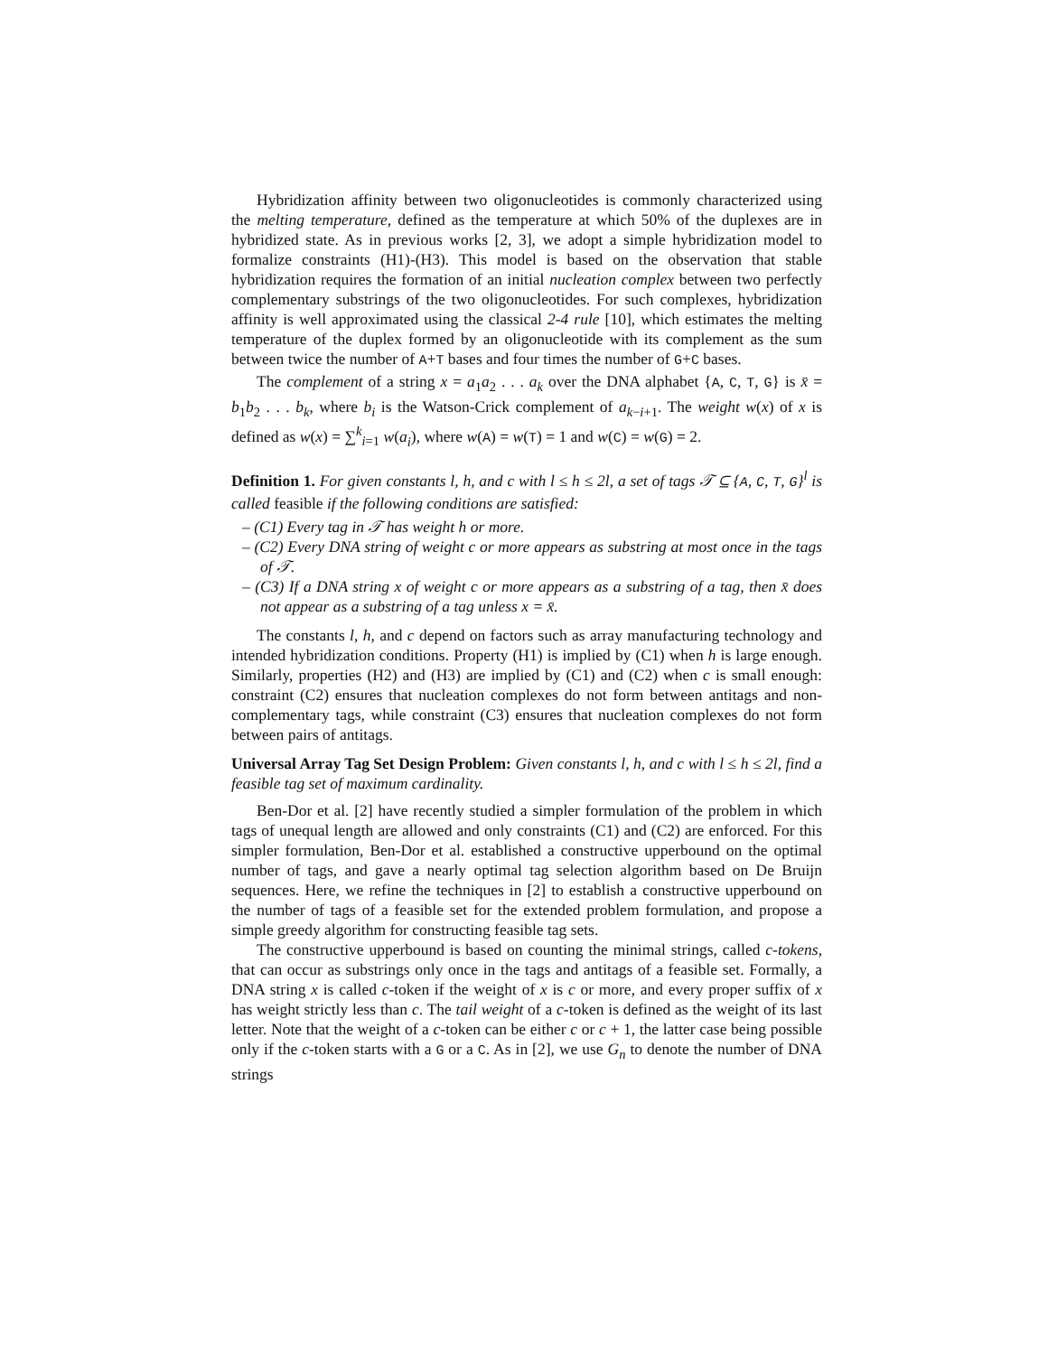Hybridization affinity between two oligonucleotides is commonly characterized using the melting temperature, defined as the temperature at which 50% of the duplexes are in hybridized state. As in previous works [2, 3], we adopt a simple hybridization model to formalize constraints (H1)-(H3). This model is based on the observation that stable hybridization requires the formation of an initial nucleation complex between two perfectly complementary substrings of the two oligonucleotides. For such complexes, hybridization affinity is well approximated using the classical 2-4 rule [10], which estimates the melting temperature of the duplex formed by an oligonucleotide with its complement as the sum between twice the number of A+T bases and four times the number of G+C bases.
The complement of a string x = a<sub>1</sub>a<sub>2</sub> . . . a<sub>k</sub> over the DNA alphabet {A, C, T, G} is x̄ = b<sub>1</sub>b<sub>2</sub> . . . b<sub>k</sub>, where b<sub>i</sub> is the Watson-Crick complement of a<sub>k−i+1</sub>. The weight w(x) of x is defined as w(x) = ∑<sup>k</sup><sub>i=1</sub> w(a<sub>i</sub>), where w(A) = w(T) = 1 and w(C) = w(G) = 2.
Definition 1. For given constants l, h, and c with l ≤ h ≤ 2l, a set of tags 𝒯 ⊆ {A, C, T, G}<sup>l</sup> is called feasible if the following conditions are satisfied:
– (C1) Every tag in 𝒯 has weight h or more.
– (C2) Every DNA string of weight c or more appears as substring at most once in the tags of 𝒯.
– (C3) If a DNA string x of weight c or more appears as a substring of a tag, then x̄ does not appear as a substring of a tag unless x = x̄.
The constants l, h, and c depend on factors such as array manufacturing technology and intended hybridization conditions. Property (H1) is implied by (C1) when h is large enough. Similarly, properties (H2) and (H3) are implied by (C1) and (C2) when c is small enough: constraint (C2) ensures that nucleation complexes do not form between antitags and non-complementary tags, while constraint (C3) ensures that nucleation complexes do not form between pairs of antitags.
Universal Array Tag Set Design Problem: Given constants l, h, and c with l ≤ h ≤ 2l, find a feasible tag set of maximum cardinality.
Ben-Dor et al. [2] have recently studied a simpler formulation of the problem in which tags of unequal length are allowed and only constraints (C1) and (C2) are enforced. For this simpler formulation, Ben-Dor et al. established a constructive upperbound on the optimal number of tags, and gave a nearly optimal tag selection algorithm based on De Bruijn sequences. Here, we refine the techniques in [2] to establish a constructive upperbound on the number of tags of a feasible set for the extended problem formulation, and propose a simple greedy algorithm for constructing feasible tag sets.
The constructive upperbound is based on counting the minimal strings, called c-tokens, that can occur as substrings only once in the tags and antitags of a feasible set. Formally, a DNA string x is called c-token if the weight of x is c or more, and every proper suffix of x has weight strictly less than c. The tail weight of a c-token is defined as the weight of its last letter. Note that the weight of a c-token can be either c or c + 1, the latter case being possible only if the c-token starts with a G or a C. As in [2], we use G<sub>n</sub> to denote the number of DNA strings